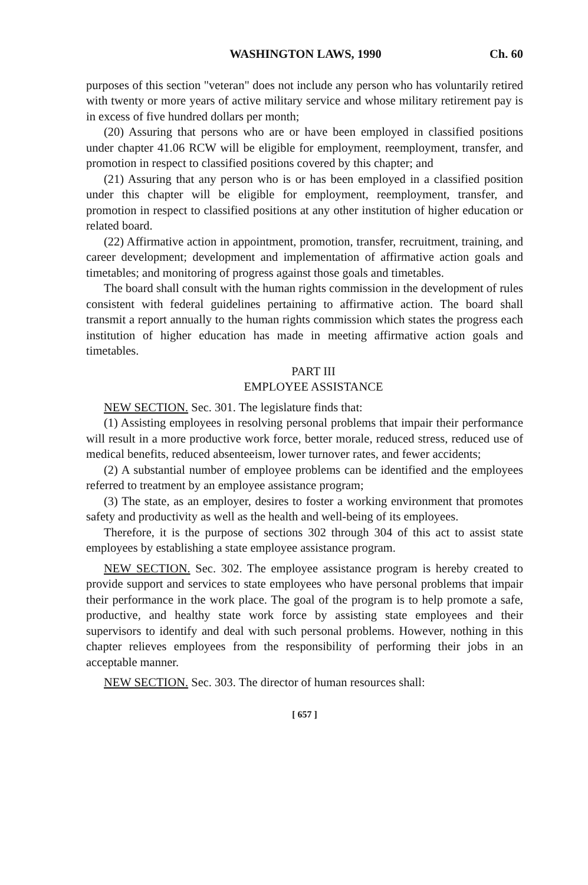WASHINGTON LAWS, 1990 Ch. 60
purposes of this section "veteran" does not include any person who has voluntarily retired with twenty or more years of active military service and whose military retirement pay is in excess of five hundred dollars per month;
(20) Assuring that persons who are or have been employed in classified positions under chapter 41.06 RCW will be eligible for employment, reemployment, transfer, and promotion in respect to classified positions covered by this chapter; and
(21) Assuring that any person who is or has been employed in a classified position under this chapter will be eligible for employment, reemployment, transfer, and promotion in respect to classified positions at any other institution of higher education or related board.
(22) Affirmative action in appointment, promotion, transfer, recruitment, training, and career development; development and implementation of affirmative action goals and timetables; and monitoring of progress against those goals and timetables.
The board shall consult with the human rights commission in the development of rules consistent with federal guidelines pertaining to affirmative action. The board shall transmit a report annually to the human rights commission which states the progress each institution of higher education has made in meeting affirmative action goals and timetables.
PART III
EMPLOYEE ASSISTANCE
NEW SECTION. Sec. 301. The legislature finds that:
(1) Assisting employees in resolving personal problems that impair their performance will result in a more productive work force, better morale, reduced stress, reduced use of medical benefits, reduced absenteeism, lower turnover rates, and fewer accidents;
(2) A substantial number of employee problems can be identified and the employees referred to treatment by an employee assistance program;
(3) The state, as an employer, desires to foster a working environment that promotes safety and productivity as well as the health and well-being of its employees.
Therefore, it is the purpose of sections 302 through 304 of this act to assist state employees by establishing a state employee assistance program.
NEW SECTION. Sec. 302. The employee assistance program is hereby created to provide support and services to state employees who have personal problems that impair their performance in the work place. The goal of the program is to help promote a safe, productive, and healthy state work force by assisting state employees and their supervisors to identify and deal with such personal problems. However, nothing in this chapter relieves employees from the responsibility of performing their jobs in an acceptable manner.
NEW SECTION. Sec. 303. The director of human resources shall:
[ 657 ]